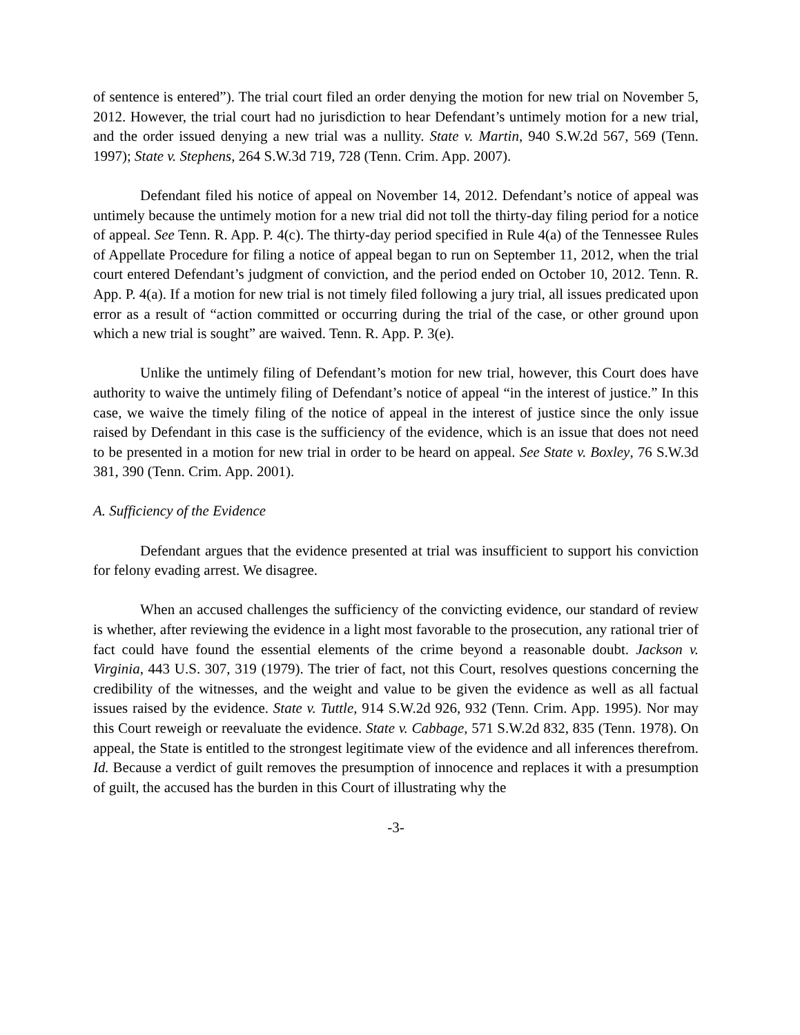of sentence is entered”). The trial court filed an order denying the motion for new trial on November 5, 2012. However, the trial court had no jurisdiction to hear Defendant’s untimely motion for a new trial, and the order issued denying a new trial was a nullity. State v. Martin, 940 S.W.2d 567, 569 (Tenn. 1997); State v. Stephens, 264 S.W.3d 719, 728 (Tenn. Crim. App. 2007).
Defendant filed his notice of appeal on November 14, 2012. Defendant’s notice of appeal was untimely because the untimely motion for a new trial did not toll the thirty-day filing period for a notice of appeal. See Tenn. R. App. P. 4(c). The thirty-day period specified in Rule 4(a) of the Tennessee Rules of Appellate Procedure for filing a notice of appeal began to run on September 11, 2012, when the trial court entered Defendant’s judgment of conviction, and the period ended on October 10, 2012. Tenn. R. App. P. 4(a). If a motion for new trial is not timely filed following a jury trial, all issues predicated upon error as a result of “action committed or occurring during the trial of the case, or other ground upon which a new trial is sought” are waived. Tenn. R. App. P. 3(e).
Unlike the untimely filing of Defendant’s motion for new trial, however, this Court does have authority to waive the untimely filing of Defendant’s notice of appeal “in the interest of justice.” In this case, we waive the timely filing of the notice of appeal in the interest of justice since the only issue raised by Defendant in this case is the sufficiency of the evidence, which is an issue that does not need to be presented in a motion for new trial in order to be heard on appeal. See State v. Boxley, 76 S.W.3d 381, 390 (Tenn. Crim. App. 2001).
A. Sufficiency of the Evidence
Defendant argues that the evidence presented at trial was insufficient to support his conviction for felony evading arrest. We disagree.
When an accused challenges the sufficiency of the convicting evidence, our standard of review is whether, after reviewing the evidence in a light most favorable to the prosecution, any rational trier of fact could have found the essential elements of the crime beyond a reasonable doubt. Jackson v. Virginia, 443 U.S. 307, 319 (1979). The trier of fact, not this Court, resolves questions concerning the credibility of the witnesses, and the weight and value to be given the evidence as well as all factual issues raised by the evidence. State v. Tuttle, 914 S.W.2d 926, 932 (Tenn. Crim. App. 1995). Nor may this Court reweigh or reevaluate the evidence. State v. Cabbage, 571 S.W.2d 832, 835 (Tenn. 1978). On appeal, the State is entitled to the strongest legitimate view of the evidence and all inferences therefrom. Id. Because a verdict of guilt removes the presumption of innocence and replaces it with a presumption of guilt, the accused has the burden in this Court of illustrating why the
-3-